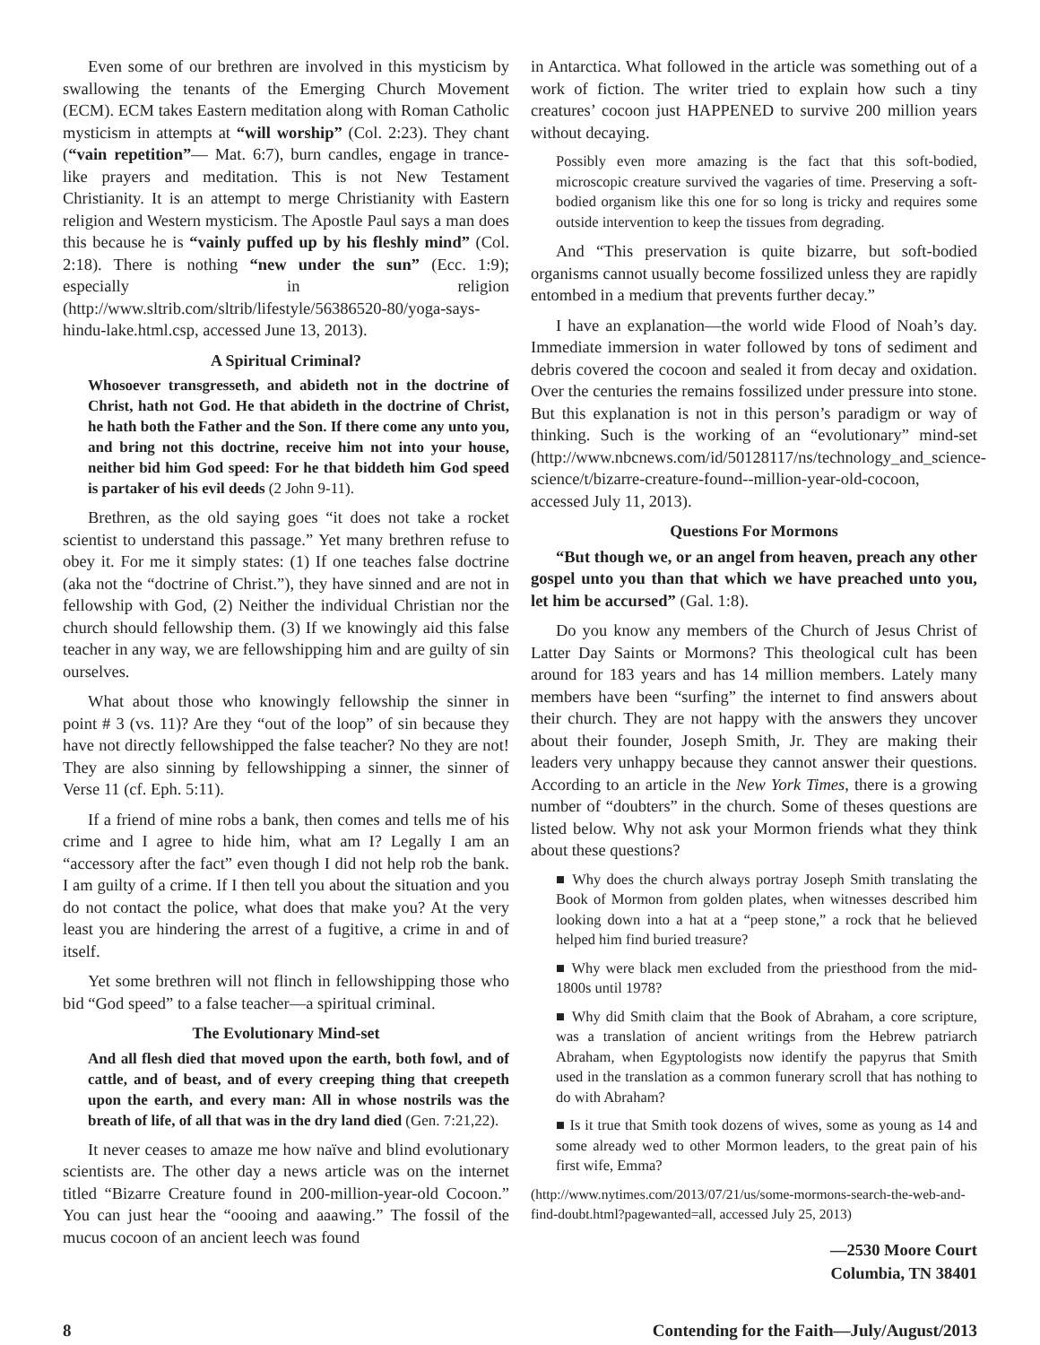Even some of our brethren are involved in this mysticism by swallowing the tenants of the Emerging Church Movement (ECM). ECM takes Eastern meditation along with Roman Catholic mysticism in attempts at “will worship” (Col. 2:23). They chant (“vain repetition”— Mat. 6:7), burn candles, engage in trance-like prayers and meditation. This is not New Testament Christianity. It is an attempt to merge Christianity with Eastern religion and Western mysticism. The Apostle Paul says a man does this because he is “vainly puffed up by his fleshly mind” (Col. 2:18). There is nothing “new under the sun” (Ecc. 1:9); especially in religion (http://www.sltrib.com/sltrib/lifestyle/56386520-80/yoga-says-hindu-lake.html.csp, accessed June 13, 2013).
A Spiritual Criminal?
Whosoever transgresseth, and abideth not in the doctrine of Christ, hath not God. He that abideth in the doctrine of Christ, he hath both the Father and the Son. If there come any unto you, and bring not this doctrine, receive him not into your house, neither bid him God speed: For he that biddeth him God speed is partaker of his evil deeds (2 John 9-11).
Brethren, as the old saying goes “it does not take a rocket scientist to understand this passage.” Yet many brethren refuse to obey it. For me it simply states: (1) If one teaches false doctrine (aka not the “doctrine of Christ.”), they have sinned and are not in fellowship with God, (2) Neither the individual Christian nor the church should fellowship them. (3) If we knowingly aid this false teacher in any way, we are fellowshipping him and are guilty of sin ourselves.
What about those who knowingly fellowship the sinner in point # 3 (vs. 11)? Are they “out of the loop” of sin because they have not directly fellowshipped the false teacher? No they are not! They are also sinning by fellowshipping a sinner, the sinner of Verse 11 (cf. Eph. 5:11).
If a friend of mine robs a bank, then comes and tells me of his crime and I agree to hide him, what am I? Legally I am an “accessory after the fact” even though I did not help rob the bank. I am guilty of a crime. If I then tell you about the situation and you do not contact the police, what does that make you? At the very least you are hindering the arrest of a fugitive, a crime in and of itself.
Yet some brethren will not flinch in fellowshipping those who bid “God speed” to a false teacher—a spiritual criminal.
The Evolutionary Mind-set
And all flesh died that moved upon the earth, both fowl, and of cattle, and of beast, and of every creeping thing that creepeth upon the earth, and every man: All in whose nostrils was the breath of life, of all that was in the dry land died (Gen. 7:21,22).
It never ceases to amaze me how naïve and blind evolutionary scientists are. The other day a news article was on the internet titled “Bizarre Creature found in 200-million-year-old Cocoon.” You can just hear the “oooing and aaawing.” The fossil of the mucus cocoon of an ancient leech was found
in Antarctica. What followed in the article was something out of a work of fiction. The writer tried to explain how such a tiny creatures’ cocoon just HAPPENED to survive 200 million years without decaying.
Possibly even more amazing is the fact that this soft-bodied, microscopic creature survived the vagaries of time. Preserving a soft-bodied organism like this one for so long is tricky and requires some outside intervention to keep the tissues from degrading.
And “This preservation is quite bizarre, but soft-bodied organisms cannot usually become fossilized unless they are rapidly entombed in a medium that prevents further decay.”
I have an explanation—the world wide Flood of Noah’s day. Immediate immersion in water followed by tons of sediment and debris covered the cocoon and sealed it from decay and oxidation. Over the centuries the remains fossilized under pressure into stone. But this explanation is not in this person’s paradigm or way of thinking. Such is the working of an “evolutionary” mind-set (http://www.nbcnews.com/id/50128117/ns/technology_and_science-science/t/bizarre-creature-found--million-year-old-cocoon, accessed July 11, 2013).
Questions For Mormons
“But though we, or an angel from heaven, preach any other gospel unto you than that which we have preached unto you, let him be accursed” (Gal. 1:8).
Do you know any members of the Church of Jesus Christ of Latter Day Saints or Mormons? This theological cult has been around for 183 years and has 14 million members. Lately many members have been “surfing” the internet to find answers about their church. They are not happy with the answers they uncover about their founder, Joseph Smith, Jr. They are making their leaders very unhappy because they cannot answer their questions. According to an article in the New York Times, there is a growing number of “doubters” in the church. Some of theses questions are listed below. Why not ask your Mormon friends what they think about these questions?
■ Why does the church always portray Joseph Smith translating the Book of Mormon from golden plates, when witnesses described him looking down into a hat at a “peep stone,” a rock that he believed helped him find buried treasure?
■ Why were black men excluded from the priesthood from the mid-1800s until 1978?
■ Why did Smith claim that the Book of Abraham, a core scripture, was a translation of ancient writings from the Hebrew patriarch Abraham, when Egyptologists now identify the papyrus that Smith used in the translation as a common funerary scroll that has nothing to do with Abraham?
■ Is it true that Smith took dozens of wives, some as young as 14 and some already wed to other Mormon leaders, to the great pain of his first wife, Emma?
(http://www.nytimes.com/2013/07/21/us/some-mormons-search-the-web-and-find-doubt.html?pagewanted=all, accessed July 25, 2013)
—2530 Moore Court
Columbia, TN 38401
8 Contending for the Faith—July/August/2013